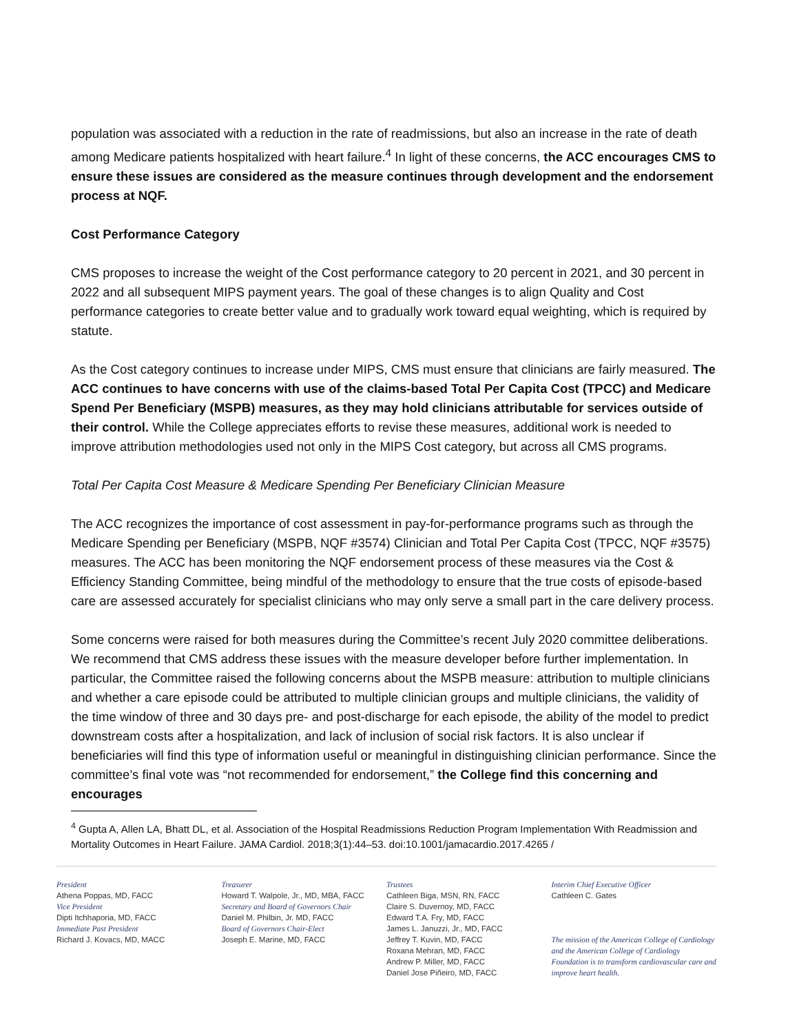population was associated with a reduction in the rate of readmissions, but also an increase in the rate of death among Medicare patients hospitalized with heart failure.<sup>4</sup> In light of these concerns, the ACC encourages CMS to ensure these issues are considered as the measure continues through development and the endorsement process at NQF.
Cost Performance Category
CMS proposes to increase the weight of the Cost performance category to 20 percent in 2021, and 30 percent in 2022 and all subsequent MIPS payment years. The goal of these changes is to align Quality and Cost performance categories to create better value and to gradually work toward equal weighting, which is required by statute.
As the Cost category continues to increase under MIPS, CMS must ensure that clinicians are fairly measured. The ACC continues to have concerns with use of the claims-based Total Per Capita Cost (TPCC) and Medicare Spend Per Beneficiary (MSPB) measures, as they may hold clinicians attributable for services outside of their control. While the College appreciates efforts to revise these measures, additional work is needed to improve attribution methodologies used not only in the MIPS Cost category, but across all CMS programs.
Total Per Capita Cost Measure & Medicare Spending Per Beneficiary Clinician Measure
The ACC recognizes the importance of cost assessment in pay-for-performance programs such as through the Medicare Spending per Beneficiary (MSPB, NQF #3574) Clinician and Total Per Capita Cost (TPCC, NQF #3575) measures. The ACC has been monitoring the NQF endorsement process of these measures via the Cost & Efficiency Standing Committee, being mindful of the methodology to ensure that the true costs of episode-based care are assessed accurately for specialist clinicians who may only serve a small part in the care delivery process.
Some concerns were raised for both measures during the Committee’s recent July 2020 committee deliberations. We recommend that CMS address these issues with the measure developer before further implementation. In particular, the Committee raised the following concerns about the MSPB measure: attribution to multiple clinicians and whether a care episode could be attributed to multiple clinician groups and multiple clinicians, the validity of the time window of three and 30 days pre- and post-discharge for each episode, the ability of the model to predict downstream costs after a hospitalization, and lack of inclusion of social risk factors. It is also unclear if beneficiaries will find this type of information useful or meaningful in distinguishing clinician performance. Since the committee’s final vote was “not recommended for endorsement,” the College find this concerning and encourages
<sup>4</sup> Gupta A, Allen LA, Bhatt DL, et al. Association of the Hospital Readmissions Reduction Program Implementation With Readmission and Mortality Outcomes in Heart Failure. JAMA Cardiol. 2018;3(1):44–53. doi:10.1001/jamacardio.2017.4265 /
President
Athena Poppas, MD, FACC
Vice President
Dipti Itchhaporia, MD, FACC
Immediate Past President
Richard J. Kovacs, MD, MACC
Treasurer
Howard T. Walpole, Jr., MD, MBA, FACC
Secretary and Board of Governors Chair
Daniel M. Philbin, Jr. MD, FACC
Board of Governors Chair-Elect
Joseph E. Marine, MD, FACC
Trustees
Cathleen Biga, MSN, RN, FACC
Claire S. Duvernoy, MD, FACC
Edward T.A. Fry, MD, FACC
James L. Januzzi, Jr., MD, FACC
Jeffrey T. Kuvin, MD, FACC
Roxana Mehran, MD, FACC
Andrew P. Miller, MD, FACC
Daniel Jose Piñeiro, MD, FACC
Interim Chief Executive Officer
Cathleen C. Gates
The mission of the American College of Cardiology and the American College of Cardiology Foundation is to transform cardiovascular care and improve heart health.